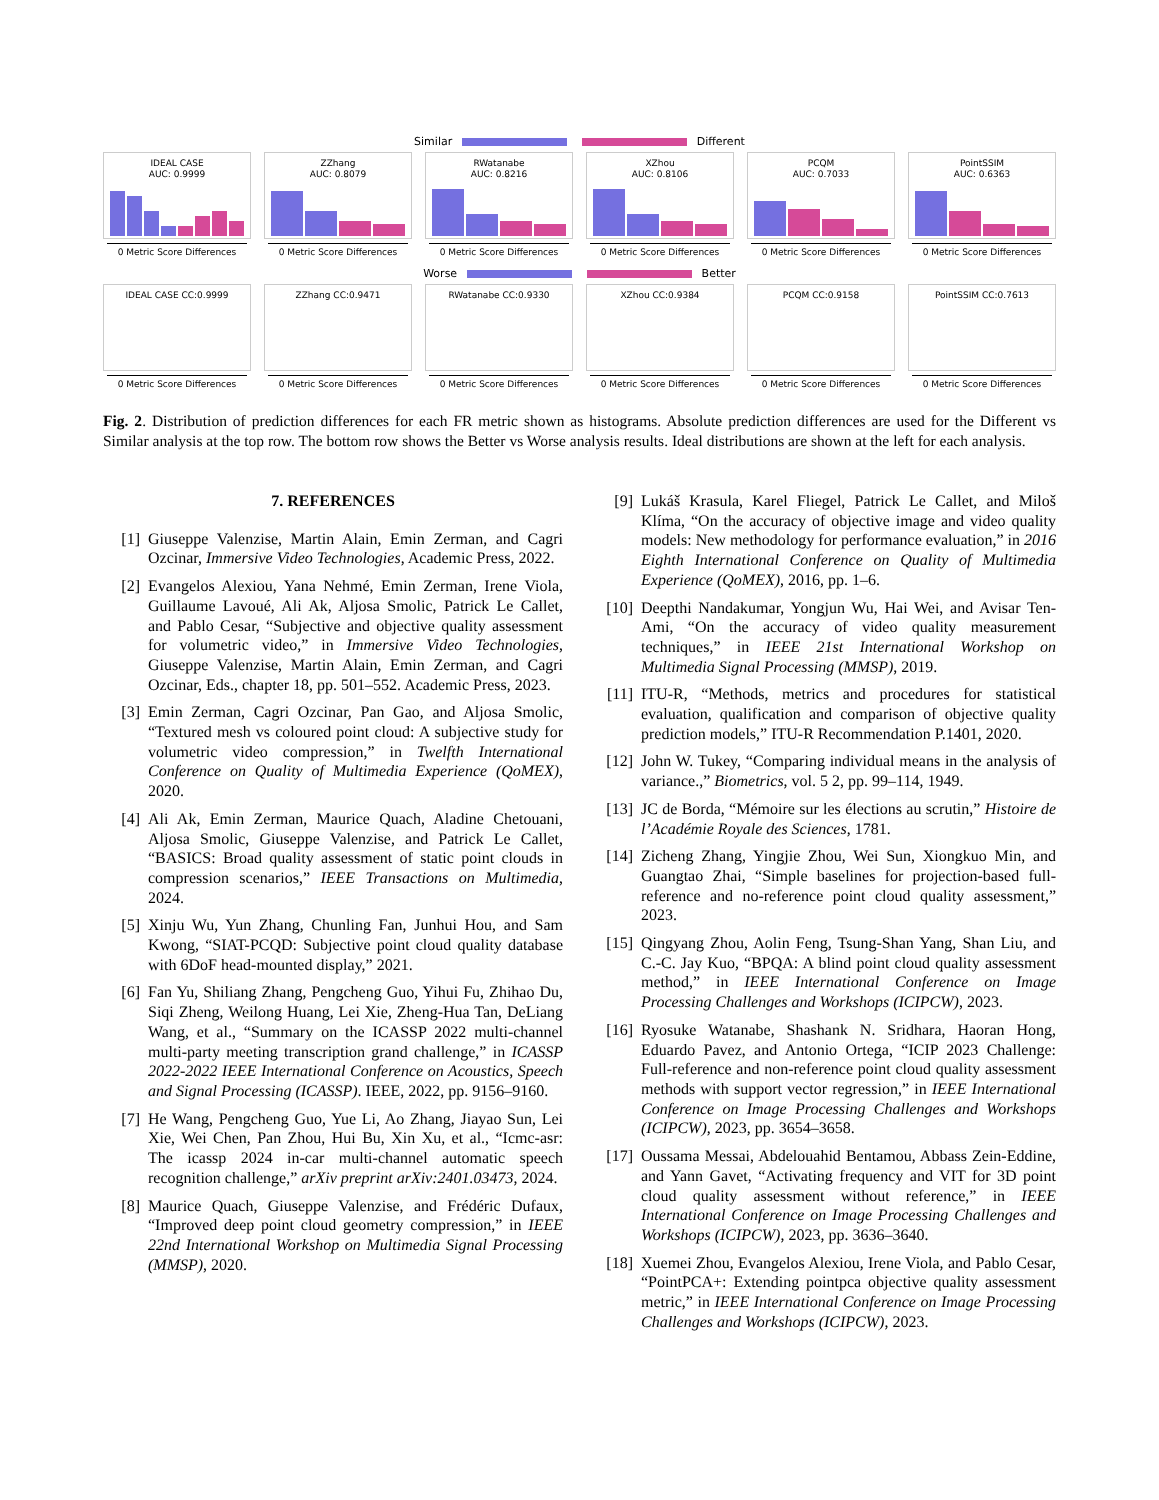Similar Different
IDEAL CASE
AUC: 0.9999
0 Metric Score Differences
ZZhang
AUC: 0.8079
0 Metric Score Differences
RWatanabe
AUC: 0.8216
0 Metric Score Differences
XZhou
AUC: 0.8106
0 Metric Score Differences
PCQM
AUC: 0.7033
0 Metric Score Differences
PointSSIM
AUC: 0.6363
0 Metric Score Differences
Worse Better
IDEAL CASE CC:0.9999
0 Metric Score Differences
ZZhang CC:0.9471
0 Metric Score Differences
RWatanabe CC:0.9330
0 Metric Score Differences
XZhou CC:0.9384
0 Metric Score Differences
PCQM CC:0.9158
0 Metric Score Differences
PointSSIM CC:0.7613
0 Metric Score Differences
Fig. 2. Distribution of prediction differences for each FR metric shown as histograms. Absolute prediction differences are used for the Different vs Similar analysis at the top row. The bottom row shows the Better vs Worse analysis results. Ideal distributions are shown at the left for each analysis.
7. REFERENCES
[1] Giuseppe Valenzise, Martin Alain, Emin Zerman, and Cagri Ozcinar, Immersive Video Technologies, Academic Press, 2022.
[2] Evangelos Alexiou, Yana Nehmé, Emin Zerman, Irene Viola, Guillaume Lavoué, Ali Ak, Aljosa Smolic, Patrick Le Callet, and Pablo Cesar, “Subjective and objective quality assessment for volumetric video,” in Immersive Video Technologies, Giuseppe Valenzise, Martin Alain, Emin Zerman, and Cagri Ozcinar, Eds., chapter 18, pp. 501–552. Academic Press, 2023.
[3] Emin Zerman, Cagri Ozcinar, Pan Gao, and Aljosa Smolic, “Textured mesh vs coloured point cloud: A subjective study for volumetric video compression,” in Twelfth International Conference on Quality of Multimedia Experience (QoMEX), 2020.
[4] Ali Ak, Emin Zerman, Maurice Quach, Aladine Chetouani, Aljosa Smolic, Giuseppe Valenzise, and Patrick Le Callet, “BASICS: Broad quality assessment of static point clouds in compression scenarios,” IEEE Transactions on Multimedia, 2024.
[5] Xinju Wu, Yun Zhang, Chunling Fan, Junhui Hou, and Sam Kwong, “SIAT-PCQD: Subjective point cloud quality database with 6DoF head-mounted display,” 2021.
[6] Fan Yu, Shiliang Zhang, Pengcheng Guo, Yihui Fu, Zhihao Du, Siqi Zheng, Weilong Huang, Lei Xie, Zheng-Hua Tan, DeLiang Wang, et al., “Summary on the ICASSP 2022 multi-channel multi-party meeting transcription grand challenge,” in ICASSP 2022-2022 IEEE International Conference on Acoustics, Speech and Signal Processing (ICASSP). IEEE, 2022, pp. 9156–9160.
[7] He Wang, Pengcheng Guo, Yue Li, Ao Zhang, Jiayao Sun, Lei Xie, Wei Chen, Pan Zhou, Hui Bu, Xin Xu, et al., “Icmc-asr: The icassp 2024 in-car multi-channel automatic speech recognition challenge,” arXiv preprint arXiv:2401.03473, 2024.
[8] Maurice Quach, Giuseppe Valenzise, and Frédéric Dufaux, “Improved deep point cloud geometry compression,” in IEEE 22nd International Workshop on Multimedia Signal Processing (MMSP), 2020.
[9] Lukáš Krasula, Karel Fliegel, Patrick Le Callet, and Miloš Klíma, “On the accuracy of objective image and video quality models: New methodology for performance evaluation,” in 2016 Eighth International Conference on Quality of Multimedia Experience (QoMEX), 2016, pp. 1–6.
[10] Deepthi Nandakumar, Yongjun Wu, Hai Wei, and Avisar Ten-Ami, “On the accuracy of video quality measurement techniques,” in IEEE 21st International Workshop on Multimedia Signal Processing (MMSP), 2019.
[11] ITU-R, “Methods, metrics and procedures for statistical evaluation, qualification and comparison of objective quality prediction models,” ITU-R Recommendation P.1401, 2020.
[12] John W. Tukey, “Comparing individual means in the analysis of variance.,” Biometrics, vol. 5 2, pp. 99–114, 1949.
[13] JC de Borda, “Mémoire sur les élections au scrutin,” Histoire de l’Académie Royale des Sciences, 1781.
[14] Zicheng Zhang, Yingjie Zhou, Wei Sun, Xiongkuo Min, and Guangtao Zhai, “Simple baselines for projection-based full-reference and no-reference point cloud quality assessment,” 2023.
[15] Qingyang Zhou, Aolin Feng, Tsung-Shan Yang, Shan Liu, and C.-C. Jay Kuo, “BPQA: A blind point cloud quality assessment method,” in IEEE International Conference on Image Processing Challenges and Workshops (ICIPCW), 2023.
[16] Ryosuke Watanabe, Shashank N. Sridhara, Haoran Hong, Eduardo Pavez, and Antonio Ortega, “ICIP 2023 Challenge: Full-reference and non-reference point cloud quality assessment methods with support vector regression,” in IEEE International Conference on Image Processing Challenges and Workshops (ICIPCW), 2023, pp. 3654–3658.
[17] Oussama Messai, Abdelouahid Bentamou, Abbass Zein-Eddine, and Yann Gavet, “Activating frequency and VIT for 3D point cloud quality assessment without reference,” in IEEE International Conference on Image Processing Challenges and Workshops (ICIPCW), 2023, pp. 3636–3640.
[18] Xuemei Zhou, Evangelos Alexiou, Irene Viola, and Pablo Cesar, “PointPCA+: Extending pointpca objective quality assessment metric,” in IEEE International Conference on Image Processing Challenges and Workshops (ICIPCW), 2023.